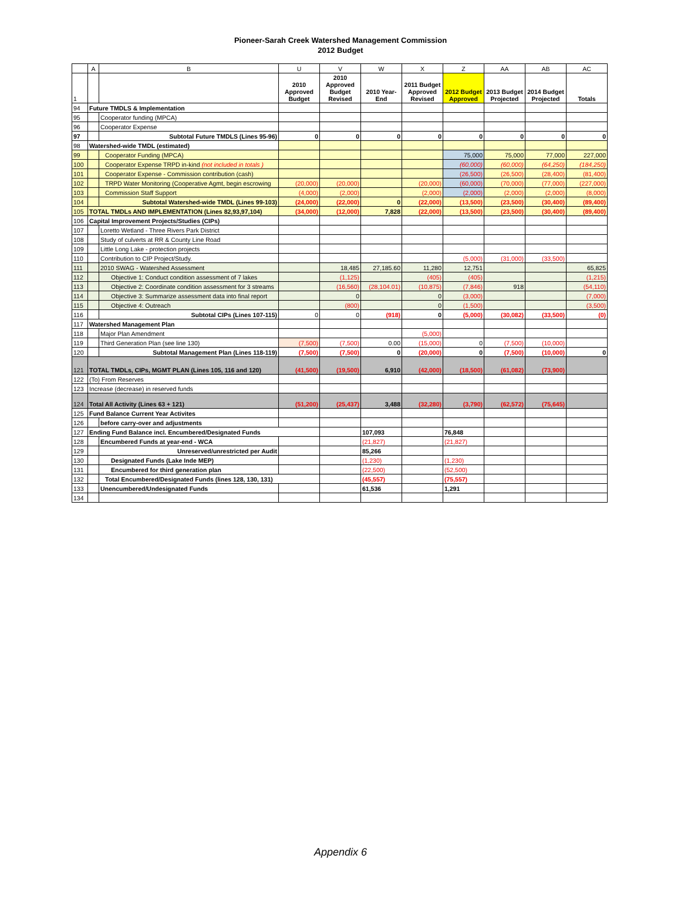Pioneer-Sarah Creek Watershed Management Commission
2012 Budget
| | A | B | U | V | W | X | Z | AA | AB | AC |
| --- | --- | --- | --- | --- | --- | --- | --- | --- | --- | --- |
| 1 | | | 2010 Approved Budget | 2010 Approved Budget Revised | 2010 Year-End | 2011 Budget Approved Revised | 2012 Budget Approved | 2013 Budget Projected | 2014 Budget Projected | Totals |
| 94 | Future TMDLS & Implementation | | | | | | | | | |
| 95 | | Cooperator funding (MPCA) | | | | | | | | |
| 96 | | Cooperator Expense | | | | | | | | |
| 97 | | Subtotal Future TMDLS (Lines 95-96) | 0 | 0 | 0 | 0 | 0 | 0 | 0 | 0 |
| 98 | Watershed-wide TMDL (estimated) | | | | | | | | | |
| 99 | | Cooperator Funding (MPCA) | | | | | 75,000 | 75,000 | 77,000 | 227,000 |
| 100 | | Cooperator Expense TRPD in-kind (not included in totals ) | | | | | (60,000) | (60,000) | (64,250) | (184,250) |
| 101 | | Cooperator Expense - Commission contribution (cash) | | | | | (26,500) | (26,500) | (28,400) | (81,400) |
| 102 | | TRPD Water Monitoring (Cooperative Agmt, begin escrowing | (20,000) | (20,000) | | (20,000) | (60,000) | (70,000) | (77,000) | (227,000) |
| 103 | | Commission Staff Support | (4,000) | (2,000) | | (2,000) | (2,000) | (2,000) | (2,000) | (8,000) |
| 104 | | Subtotal Watershed-wide TMDL (Lines 99-103) | (24,000) | (22,000) | 0 | (22,000) | (13,500) | (23,500) | (30,400) | (89,400) |
| 105 | TOTAL TMDLs AND IMPLEMENTATION (Lines 82,93,97,104) | | (34,000) | (12,000) | 7,828 | (22,000) | (13,500) | (23,500) | (30,400) | (89,400) |
| 106 | Capital Improvement Projects/Studies (CIPs) | | | | | | | | | |
| 107 | | Loretto Wetland - Three Rivers Park District | | | | | | | | |
| 108 | | Study of culverts at RR & County Line Road | | | | | | | | |
| 109 | | Little Long Lake - protection projects | | | | | | | | |
| 110 | | Contribution to CIP Project/Study. | | | | | (5,000) | (31,000) | (33,500) | |
| 111 | | 2010 SWAG - Watershed Assessment | | 18,485 | 27,185.60 | 11,280 | 12,751 | | | 65,825 |
| 112 | | Objective 1: Conduct condition assessment of 7 lakes | | (1,125) | | (405) | (405) | | | (1,215) |
| 113 | | Objective 2: Coordinate condition assessment for 3 streams | | (16,560) | (28,104.01) | (10,875) | (7,846) | 918 | | (54,110) |
| 114 | | Objective 3: Summarize assessment data into final report | | 0 | | 0 | (3,000) | | | (7,000) |
| 115 | | Objective 4: Outreach | | (800) | | 0 | (1,500) | | | (3,500) |
| 116 | | Subtotal CIPs (Lines 107-115) | 0 | 0 | (918) | 0 | (5,000) | (30,082) | (33,500) | (0) |
| 117 | Watershed Management Plan | | | | | | | | | |
| 118 | | Major Plan Amendment | | | | (5,000) | | | | |
| 119 | | Third Generation Plan (see line 130) | (7,500) | (7,500) | 0.00 | (15,000) | 0 | (7,500) | (10,000) | |
| 120 | | Subtotal Management Plan (Lines 118-119) | (7,500) | (7,500) | 0 | (20,000) | 0 | (7,500) | (10,000) | 0 |
| 121 | TOTAL TMDLs, CIPs, MGMT PLAN (Lines 105, 116 and 120) | | (41,500) | (19,500) | 6,910 | (42,000) | (18,500) | (61,082) | (73,900) | |
| 122 | (To) From Reserves | | | | | | | | | |
| 123 | Increase (decrease) in reserved funds | | | | | | | | | |
| 124 | Total All Activity (Lines 63 + 121) | | (51,200) | (25,437) | 3,488 | (32,280) | (3,790) | (62,572) | (75,645) | |
| 125 | Fund Balance Current Year Activites | | | | | | | | | |
| 126 | | before carry-over and adjustments | | | | | | | | |
| 127 | Ending Fund Balance incl. Encumbered/Designated Funds | | | | 107,093 | | 76,848 | | | |
| 128 | | Encumbered Funds at year-end - WCA | | | (21,827) | | (21,827) | | | |
| 129 | | Unreserved/unrestricted per Audit | | | 85,266 | | | | | |
| 130 | | Designated Funds (Lake Inde MEP) | | | (1,230) | | (1,230) | | | |
| 131 | | Encumbered for third generation plan | | | (22,500) | | (52,500) | | | |
| 132 | | Total Encumbered/Designated Funds (lines 128, 130, 131) | | | (45,557) | | (75,557) | | | |
| 133 | | Unencumbered/Undesignated Funds | | | 61,536 | | 1,291 | | | |
| 134 | | | | | | | | | | |
Appendix 6